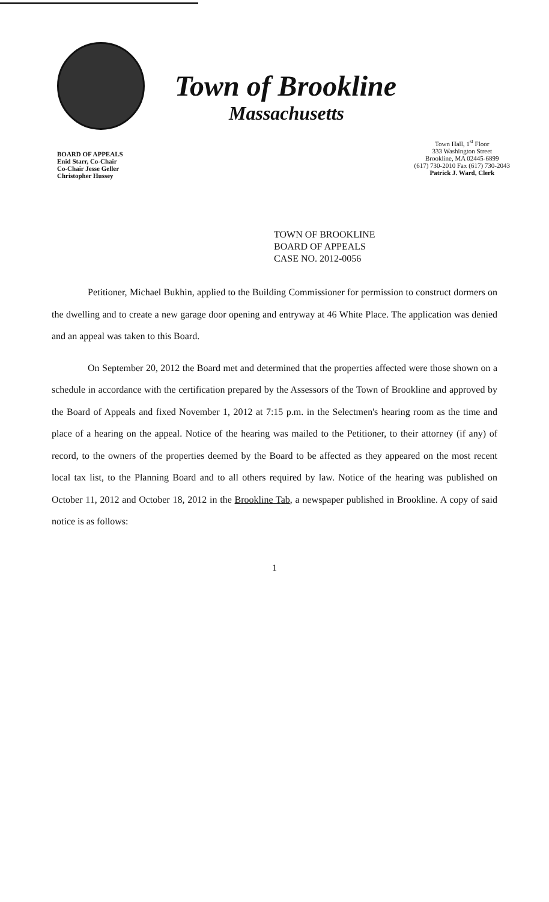Town of Brookline
Massachusetts
BOARD OF APPEALS
Enid Starr, Co-Chair
Co-Chair Jesse Geller
Christopher Hussey
Town Hall, 1<sup>st</sup> Floor
333 Washington Street
Brookline, MA 02445-6899
(617) 730-2010 Fax (617) 730-2043
Patrick J. Ward, Clerk
TOWN OF BROOKLINE
BOARD OF APPEALS
CASE NO. 2012-0056
Petitioner, Michael Bukhin, applied to the Building Commissioner for permission to construct dormers on the dwelling and to create a new garage door opening and entryway at 46 White Place. The application was denied and an appeal was taken to this Board.
On September 20, 2012 the Board met and determined that the properties affected were those shown on a schedule in accordance with the certification prepared by the Assessors of the Town of Brookline and approved by the Board of Appeals and fixed November 1, 2012 at 7:15 p.m. in the Selectmen's hearing room as the time and place of a hearing on the appeal. Notice of the hearing was mailed to the Petitioner, to their attorney (if any) of record, to the owners of the properties deemed by the Board to be affected as they appeared on the most recent local tax list, to the Planning Board and to all others required by law. Notice of the hearing was published on October 11, 2012 and October 18, 2012 in the Brookline Tab, a newspaper published in Brookline. A copy of said notice is as follows:
1